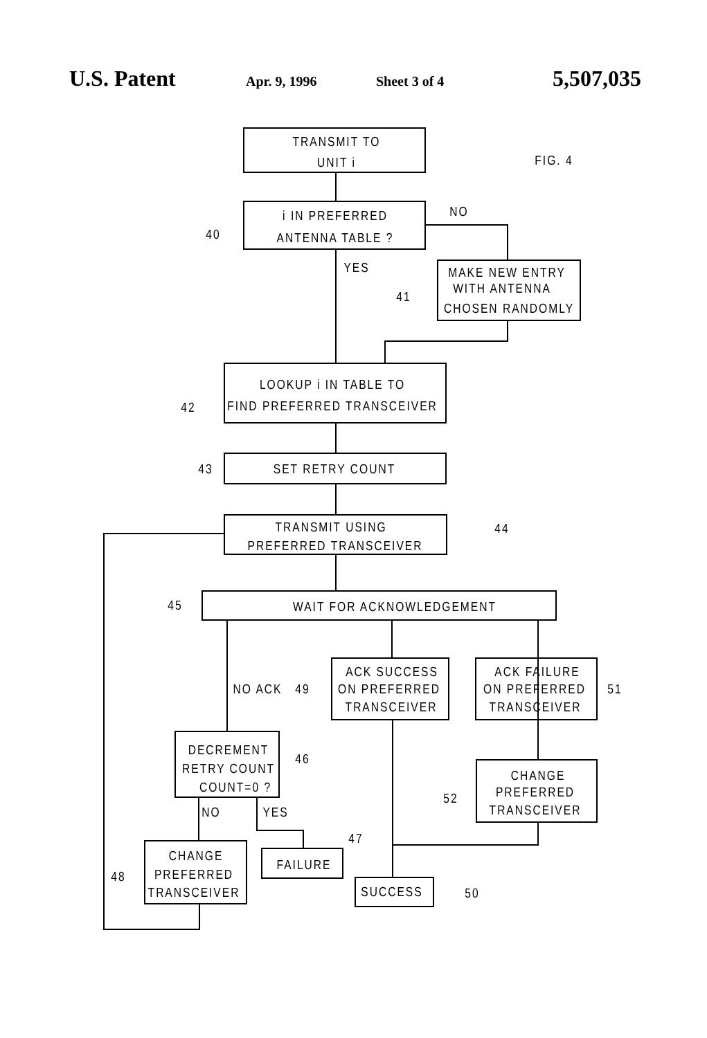U.S. Patent Apr. 9, 1996 Sheet 3 of 4 5,507,035
TRANSMIT TO
UNIT i
FIG. 4
i IN PREFERRED
ANTENNA TABLE ?
NO
YES
40
MAKE NEW ENTRY
WITH ANTENNA
CHOSEN RANDOMLY
41
LOOKUP i IN TABLE TO
FIND PREFERRED TRANSCEIVER
42
SET RETRY COUNT
43
TRANSMIT USING
PREFERRED TRANSCEIVER
44
WAIT FOR ACKNOWLEDGEMENT
45
NO ACK
49
ACK SUCCESS
ON PREFERRED
TRANSCEIVER
ACK FAILURE
ON PREFERRED
TRANSCEIVER
51
DECREMENT
RETRY COUNT
COUNT=0 ?
46
CHANGE
PREFERRED
TRANSCEIVER
52
NO
YES
47
CHANGE
PREFERRED
TRANSCEIVER
48
FAILURE
SUCCESS
50